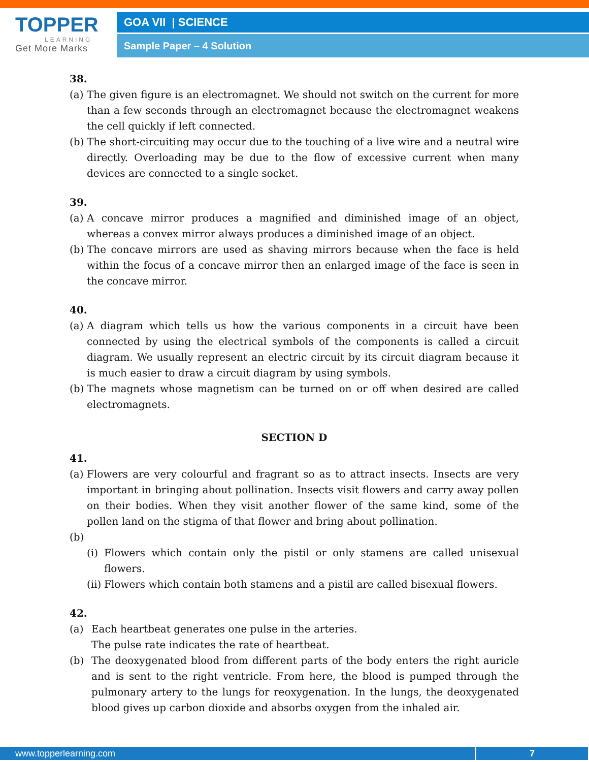TOPPER
LEARNING
Get More Marks
GOA VII | SCIENCE
Sample Paper – 4 Solution
38.
(a) The given figure is an electromagnet. We should not switch on the current for more than a few seconds through an electromagnet because the electromagnet weakens the cell quickly if left connected.
(b) The short-circuiting may occur due to the touching of a live wire and a neutral wire directly. Overloading may be due to the flow of excessive current when many devices are connected to a single socket.
39.
(a) A concave mirror produces a magnified and diminished image of an object, whereas a convex mirror always produces a diminished image of an object.
(b) The concave mirrors are used as shaving mirrors because when the face is held within the focus of a concave mirror then an enlarged image of the face is seen in the concave mirror.
40.
(a) A diagram which tells us how the various components in a circuit have been connected by using the electrical symbols of the components is called a circuit diagram. We usually represent an electric circuit by its circuit diagram because it is much easier to draw a circuit diagram by using symbols.
(b) The magnets whose magnetism can be turned on or off when desired are called electromagnets.
SECTION D
41.
(a) Flowers are very colourful and fragrant so as to attract insects. Insects are very important in bringing about pollination. Insects visit flowers and carry away pollen on their bodies. When they visit another flower of the same kind, some of the pollen land on the stigma of that flower and bring about pollination.
(b)
(i) Flowers which contain only the pistil or only stamens are called unisexual flowers.
(ii) Flowers which contain both stamens and a pistil are called bisexual flowers.
42.
(a) Each heartbeat generates one pulse in the arteries.
The pulse rate indicates the rate of heartbeat.
(b) The deoxygenated blood from different parts of the body enters the right auricle and is sent to the right ventricle. From here, the blood is pumped through the pulmonary artery to the lungs for reoxygenation. In the lungs, the deoxygenated blood gives up carbon dioxide and absorbs oxygen from the inhaled air.
www.topperlearning.com 7